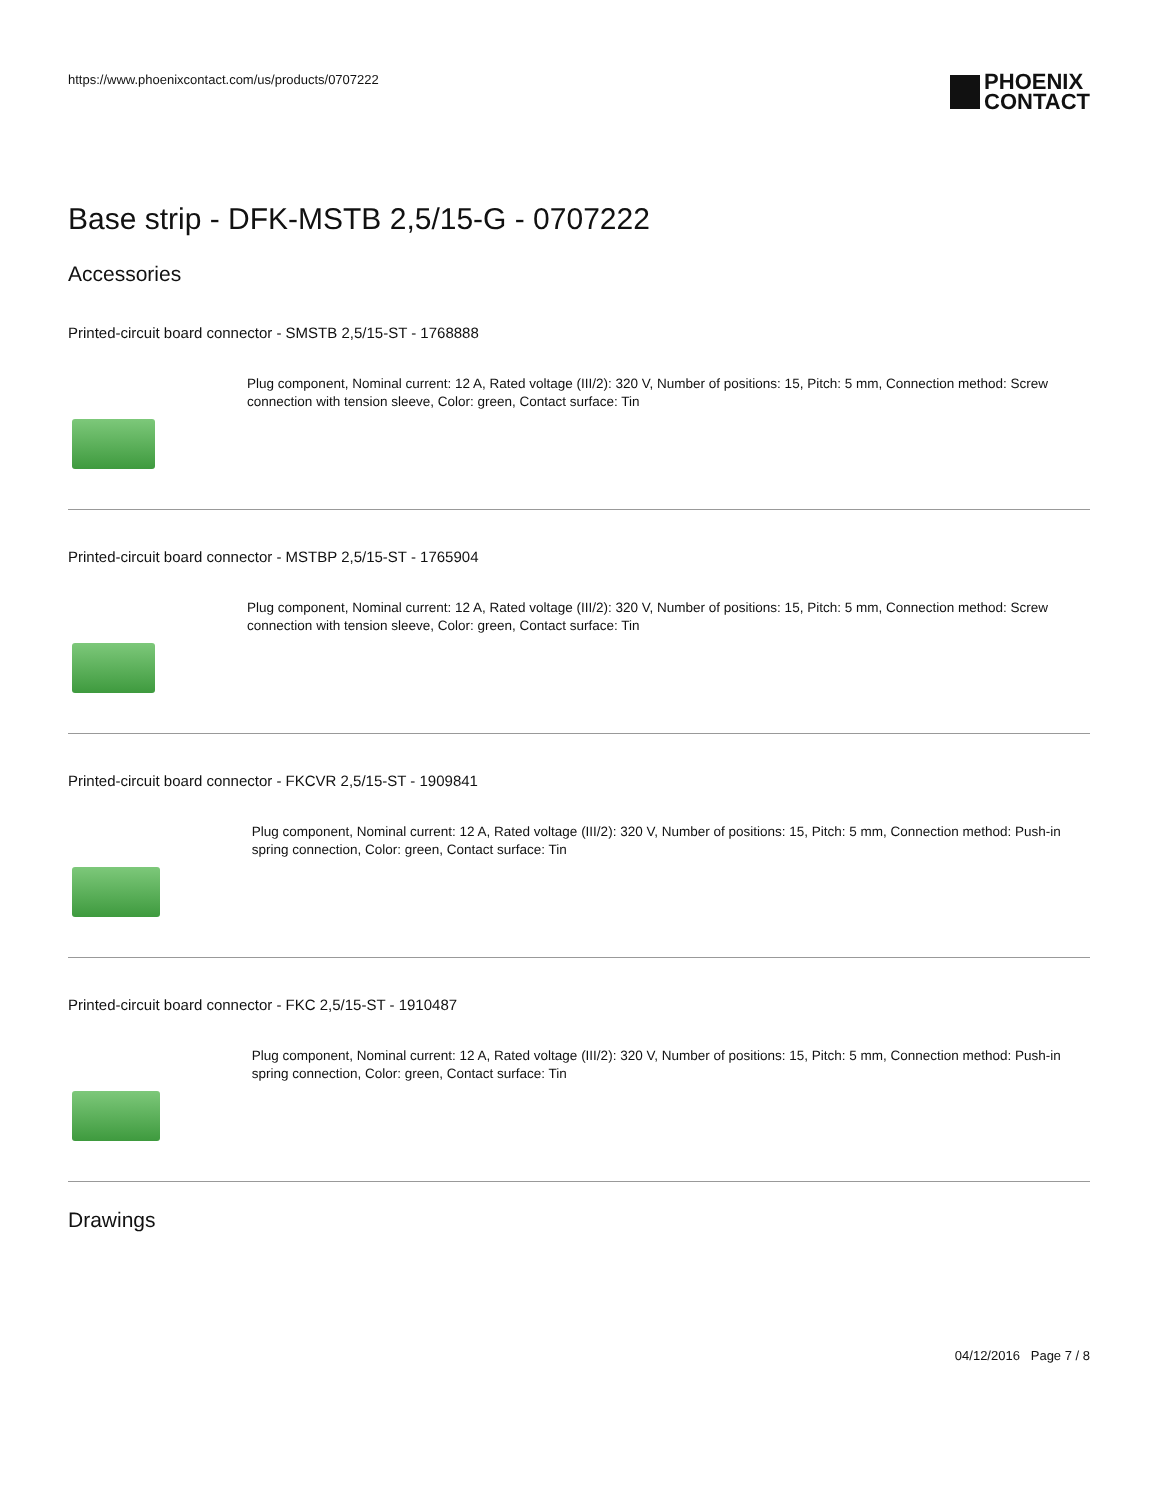https://www.phoenixcontact.com/us/products/0707222
PHOENIX
CONTACT
Base strip - DFK-MSTB 2,5/15-G - 0707222
Accessories
Printed-circuit board connector - SMSTB 2,5/15-ST - 1768888
Plug component, Nominal current: 12 A, Rated voltage (III/2): 320 V, Number of positions: 15, Pitch: 5 mm, Connection method: Screw connection with tension sleeve, Color: green, Contact surface: Tin
Printed-circuit board connector - MSTBP 2,5/15-ST - 1765904
Plug component, Nominal current: 12 A, Rated voltage (III/2): 320 V, Number of positions: 15, Pitch: 5 mm, Connection method: Screw connection with tension sleeve, Color: green, Contact surface: Tin
Printed-circuit board connector - FKCVR 2,5/15-ST - 1909841
Plug component, Nominal current: 12 A, Rated voltage (III/2): 320 V, Number of positions: 15, Pitch: 5 mm, Connection method: Push-in spring connection, Color: green, Contact surface: Tin
Printed-circuit board connector - FKC 2,5/15-ST - 1910487
Plug component, Nominal current: 12 A, Rated voltage (III/2): 320 V, Number of positions: 15, Pitch: 5 mm, Connection method: Push-in spring connection, Color: green, Contact surface: Tin
Drawings
04/12/2016 Page 7 / 8